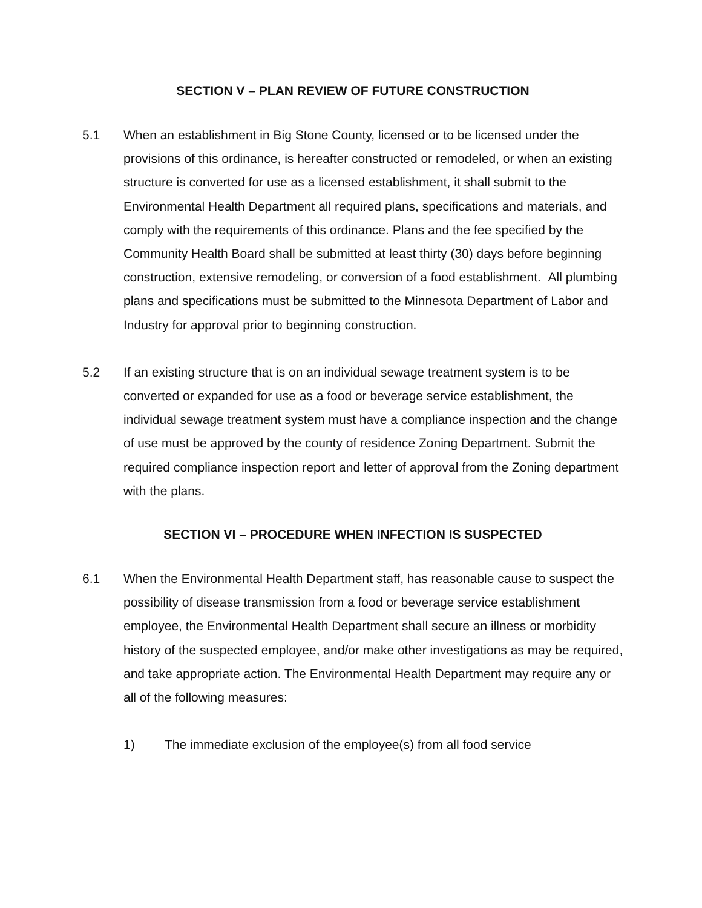SECTION V – PLAN REVIEW OF FUTURE CONSTRUCTION
5.1 When an establishment in Big Stone County, licensed or to be licensed under the provisions of this ordinance, is hereafter constructed or remodeled, or when an existing structure is converted for use as a licensed establishment, it shall submit to the Environmental Health Department all required plans, specifications and materials, and comply with the requirements of this ordinance. Plans and the fee specified by the Community Health Board shall be submitted at least thirty (30) days before beginning construction, extensive remodeling, or conversion of a food establishment. All plumbing plans and specifications must be submitted to the Minnesota Department of Labor and Industry for approval prior to beginning construction.
5.2 If an existing structure that is on an individual sewage treatment system is to be converted or expanded for use as a food or beverage service establishment, the individual sewage treatment system must have a compliance inspection and the change of use must be approved by the county of residence Zoning Department. Submit the required compliance inspection report and letter of approval from the Zoning department with the plans.
SECTION VI – PROCEDURE WHEN INFECTION IS SUSPECTED
6.1 When the Environmental Health Department staff, has reasonable cause to suspect the possibility of disease transmission from a food or beverage service establishment employee, the Environmental Health Department shall secure an illness or morbidity history of the suspected employee, and/or make other investigations as may be required, and take appropriate action. The Environmental Health Department may require any or all of the following measures:
1) The immediate exclusion of the employee(s) from all food service